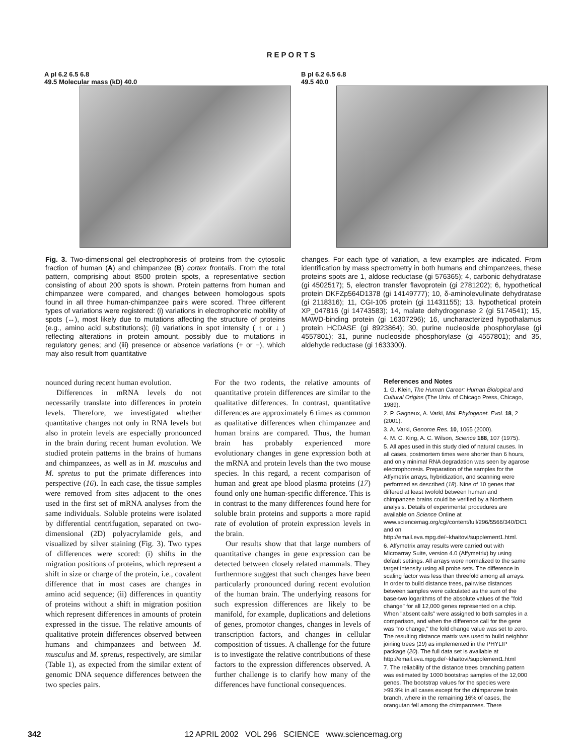REPORTS
A pI 6.2 6.5 6.8
49.5 Molecular mass (kD) 40.0
B pI 6.2 6.5 6.8
49.5 40.0
Fig. 3. Two-dimensional gel electrophoresis of proteins from the cytosolic fraction of human (A) and chimpanzee (B) cortex frontalis. From the total pattern, comprising about 8500 protein spots, a representative section consisting of about 200 spots is shown. Protein patterns from human and chimpanzee were compared, and changes between homologous spots found in all three human-chimpanzee pairs were scored. Three different types of variations were registered: (i) variations in electrophoretic mobility of spots (↔), most likely due to mutations affecting the structure of proteins (e.g., amino acid substitutions); (ii) variations in spot intensity ( ↑ or ↓ ) reflecting alterations in protein amount, possibly due to mutations in regulatory genes; and (iii) presence or absence variations (+ or −), which may also result from quantitative
changes. For each type of variation, a few examples are indicated. From identification by mass spectrometry in both humans and chimpanzees, these proteins spots are 1, aldose reductase (gi 576365); 4, carbonic dehydratase (gi 4502517); 5, electron transfer flavoprotein (gi 2781202); 6, hypothetical protein DKFZp564D1378 (gi 14149777); 10, δ-aminolevulinate dehydratase (gi 2118316); 11, CGI-105 protein (gi 11431155); 13, hypothetical protein XP_047816 (gi 14743583); 14, malate dehydrogenase 2 (gi 5174541); 15, MAWD-binding protein (gi 16307296); 16, uncharacterized hypothalamus protein HCDASE (gi 8923864); 30, purine nucleoside phosphorylase (gi 4557801); 31, purine nucleoside phosphorylase (gi 4557801); and 35, aldehyde reductase (gi 1633300).
nounced during recent human evolution.
Differences in mRNA levels do not necessarily translate into differences in protein levels. Therefore, we investigated whether quantitative changes not only in RNA levels but also in protein levels are especially pronounced in the brain during recent human evolution. We studied protein patterns in the brains of humans and chimpanzees, as well as in M. musculus and M. spretus to put the primate differences into perspective (16). In each case, the tissue samples were removed from sites adjacent to the ones used in the first set of mRNA analyses from the same individuals. Soluble proteins were isolated by differential centrifugation, separated on two-dimensional (2D) polyacrylamide gels, and visualized by silver staining (Fig. 3). Two types of differences were scored: (i) shifts in the migration positions of proteins, which represent a shift in size or charge of the protein, i.e., covalent difference that in most cases are changes in amino acid sequence; (ii) differences in quantity of proteins without a shift in migration position which represent differences in amounts of protein expressed in the tissue. The relative amounts of qualitative protein differences observed between humans and chimpanzees and between M. musculus and M. spretus, respectively, are similar (Table 1), as expected from the similar extent of genomic DNA sequence differences between the two species pairs.
For the two rodents, the relative amounts of quantitative protein differences are similar to the qualitative differences. In contrast, quantitative differences are approximately 6 times as common as qualitative differences when chimpanzee and human brains are compared. Thus, the human brain has probably experienced more evolutionary changes in gene expression both at the mRNA and protein levels than the two mouse species. In this regard, a recent comparison of human and great ape blood plasma proteins (17) found only one human-specific difference. This is in contrast to the many differences found here for soluble brain proteins and supports a more rapid rate of evolution of protein expression levels in the brain.
Our results show that that large numbers of quantitative changes in gene expression can be detected between closely related mammals. They furthermore suggest that such changes have been particularly pronounced during recent evolution of the human brain. The underlying reasons for such expression differences are likely to be manifold, for example, duplications and deletions of genes, promotor changes, changes in levels of transcription factors, and changes in cellular composition of tissues. A challenge for the future is to investigate the relative contributions of these factors to the expression differences observed. A further challenge is to clarify how many of the differences have functional consequences.
References and Notes
1. G. Klein, The Human Career: Human Biological and Cultural Origins (The Univ. of Chicago Press, Chicago, 1989).
2. P. Gagneux, A. Varki, Mol. Phylogenet. Evol. 18, 2 (2001).
3. A. Varki, Genome Res. 10, 1065 (2000).
4. M. C. King, A. C. Wilson, Science 188, 107 (1975).
5. All apes used in this study died of natural causes. In all cases, postmortem times were shorter than 6 hours, and only minimal RNA degradation was seen by agarose electrophoresis. Preparation of the samples for the Affymetrix arrays, hybridization, and scanning were performed as described (18). Nine of 10 genes that differed at least twofold between human and chimpanzee brains could be verified by a Northern analysis. Details of experimental procedures are available on Science Online at www.sciencemag.org/cgi/content/full/296/5566/340/DC1 and on http://email.eva.mpg.de/~khaitovi/supplement1.html.
6. Affymetrix array results were carried out with Microarray Suite, version 4.0 (Affymetrix) by using default settings. All arrays were normalized to the same target intensity using all probe sets. The difference in scaling factor was less than threefold among all arrays. In order to build distance trees, pairwise distances between samples were calculated as the sum of the base-two logarithms of the absolute values of the "fold change" for all 12,000 genes represented on a chip. When "absent calls" were assigned to both samples in a comparison, and when the difference call for the gene was "no change," the fold change value was set to zero. The resulting distance matrix was used to build neighbor joining trees (19) as implemented in the PHYLIP package (20). The full data set is available at http://email.eva.mpg.de/~khaitovi/supplement1.html
7. The reliability of the distance trees branching pattern was estimated by 1000 bootstrap samples of the 12,000 genes. The bootstrap values for the species were >99.9% in all cases except for the chimpanzee brain branch, where in the remaining 16% of cases, the orangutan fell among the chimpanzees. There
342 12 APRIL 2002 VOL 296 SCIENCE www.sciencemag.org